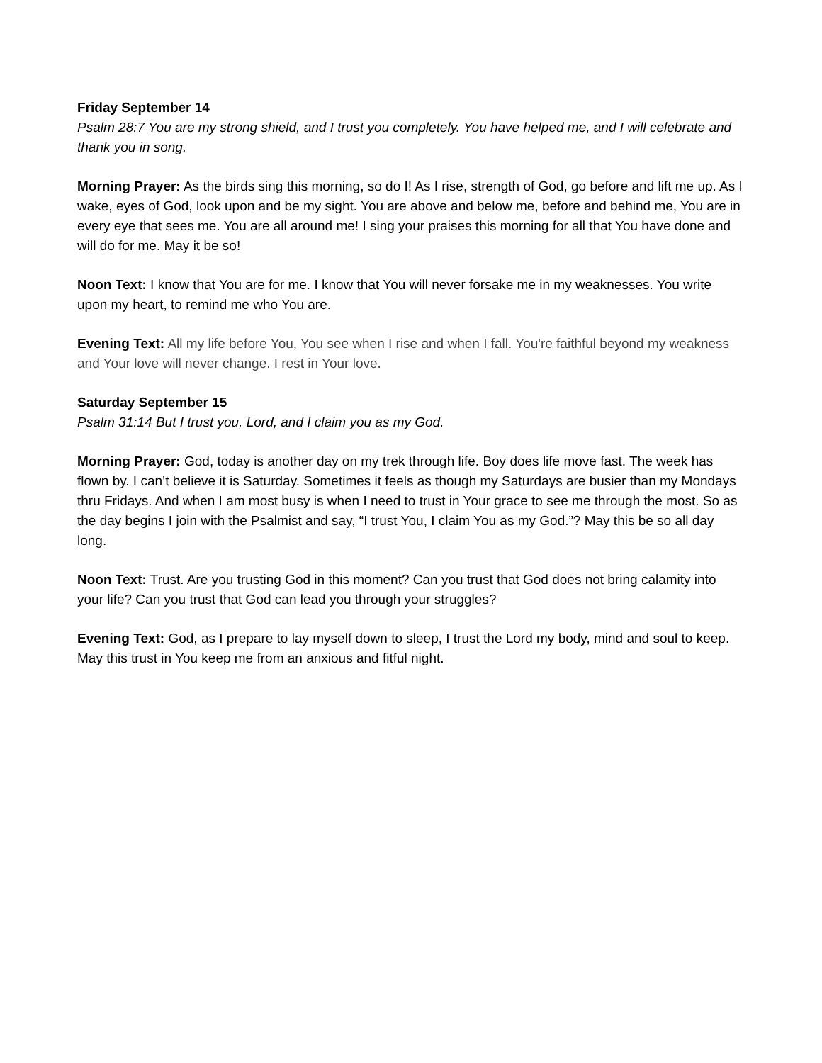Friday September 14
Psalm 28:7 You are my strong shield, and I trust you completely. You have helped me, and I will celebrate and thank you in song.
Morning Prayer: As the birds sing this morning, so do I! As I rise, strength of God, go before and lift me up. As I wake, eyes of God, look upon and be my sight. You are above and below me, before and behind me, You are in every eye that sees me. You are all around me! I sing your praises this morning for all that You have done and will do for me. May it be so!
Noon Text: I know that You are for me. I know that You will never forsake me in my weaknesses. You write upon my heart, to remind me who You are.
Evening Text: All my life before You, You see when I rise and when I fall. You're faithful beyond my weakness and Your love will never change. I rest in Your love.
Saturday September 15
Psalm 31:14 But I trust you, Lord, and I claim you as my God.
Morning Prayer: God, today is another day on my trek through life. Boy does life move fast. The week has flown by. I can’t believe it is Saturday. Sometimes it feels as though my Saturdays are busier than my Mondays thru Fridays. And when I am most busy is when I need to trust in Your grace to see me through the most. So as the day begins I join with the Psalmist and say, “I trust You, I claim You as my God.”? May this be so all day long.
Noon Text: Trust. Are you trusting God in this moment? Can you trust that God does not bring calamity into your life? Can you trust that God can lead you through your struggles?
Evening Text: God, as I prepare to lay myself down to sleep, I trust the Lord my body, mind and soul to keep. May this trust in You keep me from an anxious and fitful night.